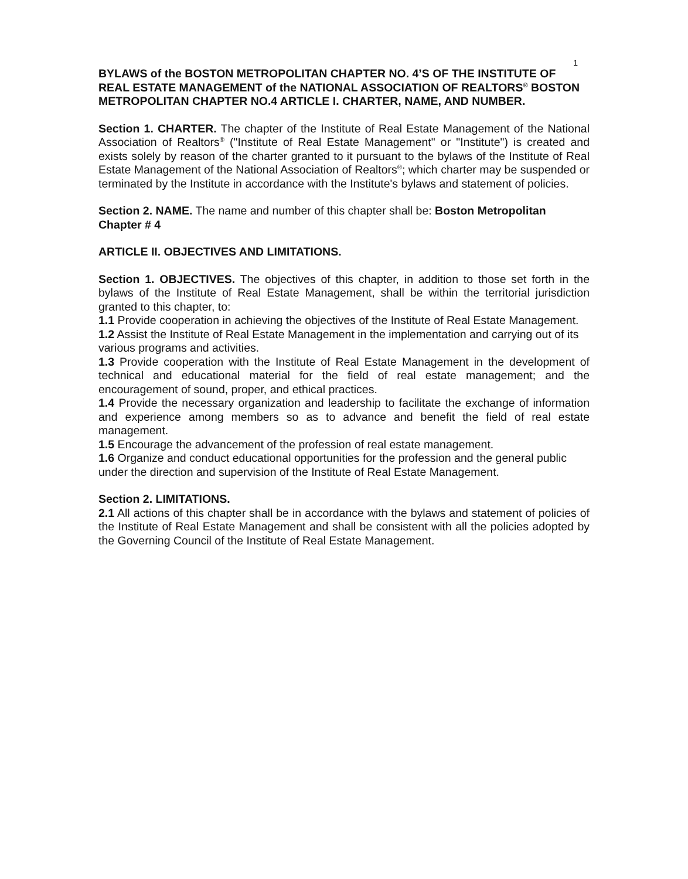1
BYLAWS of the BOSTON METROPOLITAN CHAPTER NO. 4’S OF THE INSTITUTE OF REAL ESTATE MANAGEMENT of the NATIONAL ASSOCIATION OF REALTORS<sup>®</sup> BOSTON METROPOLITAN CHAPTER NO.4 ARTICLE I. CHARTER, NAME, AND NUMBER.
Section 1. CHARTER. The chapter of the Institute of Real Estate Management of the National Association of Realtors<sup>®</sup> ("Institute of Real Estate Management" or "Institute") is created and exists solely by reason of the charter granted to it pursuant to the bylaws of the Institute of Real Estate Management of the National Association of Realtors<sup>®</sup>; which charter may be suspended or terminated by the Institute in accordance with the Institute's bylaws and statement of policies.
Section 2. NAME. The name and number of this chapter shall be: Boston Metropolitan Chapter # 4
ARTICLE II. OBJECTIVES AND LIMITATIONS.
Section 1. OBJECTIVES. The objectives of this chapter, in addition to those set forth in the bylaws of the Institute of Real Estate Management, shall be within the territorial jurisdiction granted to this chapter, to:
1.1 Provide cooperation in achieving the objectives of the Institute of Real Estate Management.
1.2 Assist the Institute of Real Estate Management in the implementation and carrying out of its various programs and activities.
1.3 Provide cooperation with the Institute of Real Estate Management in the development of technical and educational material for the field of real estate management; and the encouragement of sound, proper, and ethical practices.
1.4 Provide the necessary organization and leadership to facilitate the exchange of information and experience among members so as to advance and benefit the field of real estate management.
1.5 Encourage the advancement of the profession of real estate management.
1.6 Organize and conduct educational opportunities for the profession and the general public under the direction and supervision of the Institute of Real Estate Management.
Section 2. LIMITATIONS.
2.1 All actions of this chapter shall be in accordance with the bylaws and statement of policies of the Institute of Real Estate Management and shall be consistent with all the policies adopted by the Governing Council of the Institute of Real Estate Management.